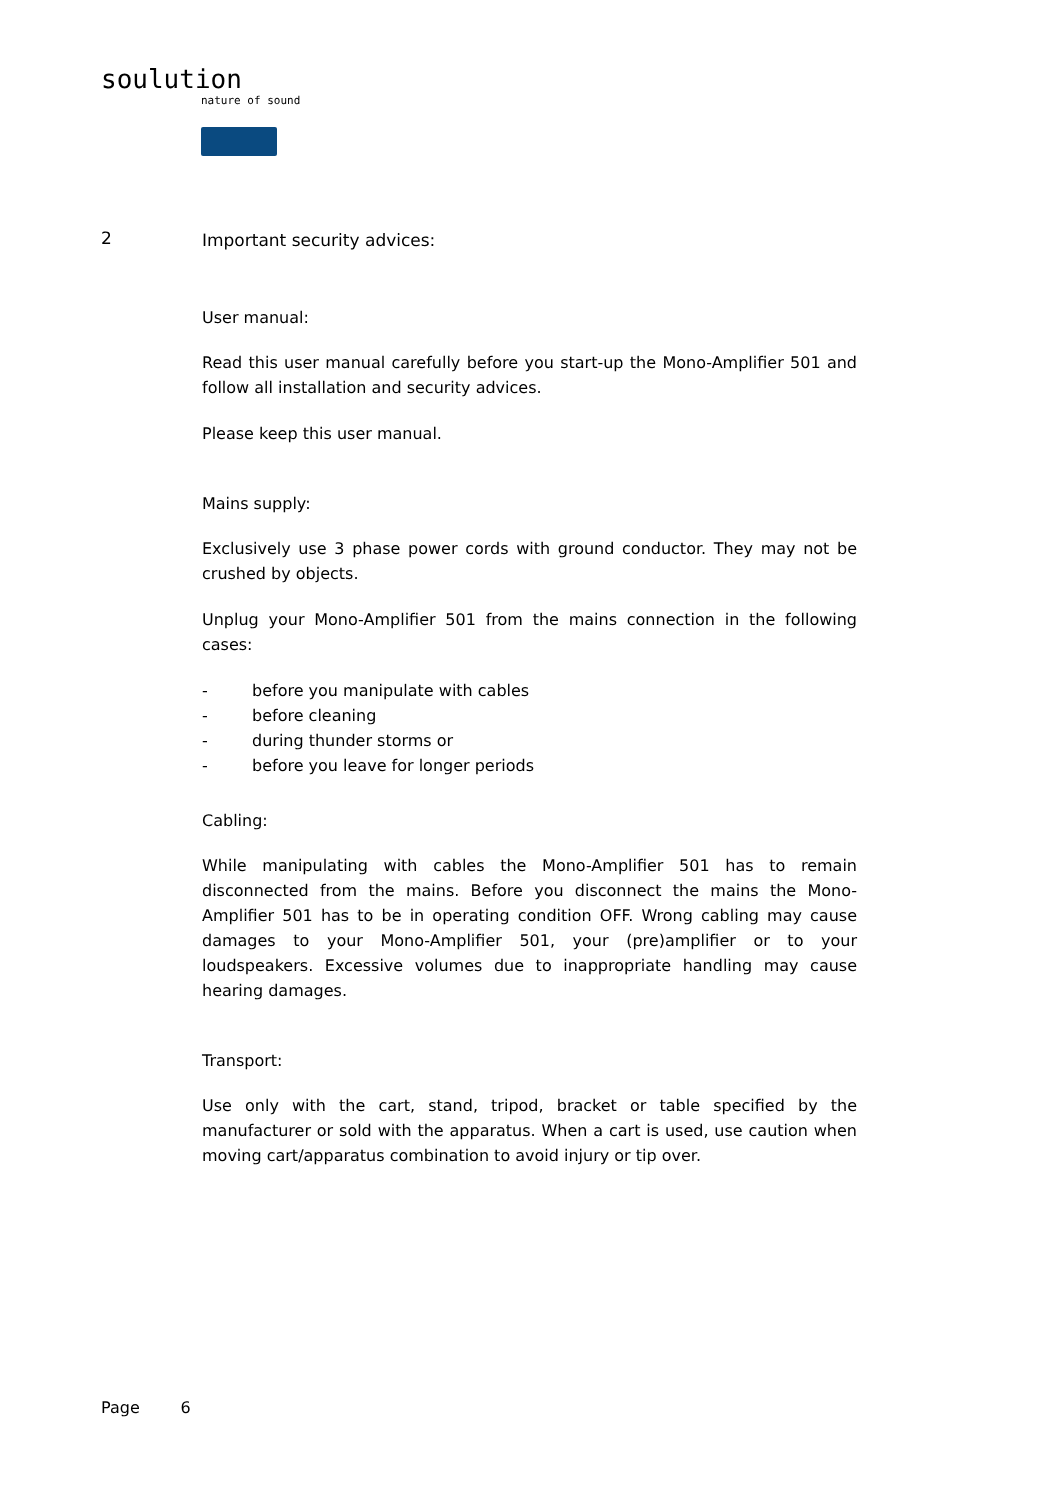soulution
nature of sound
2
Important security advices:
User manual:
Read this user manual carefully before you start-up the Mono-Amplifier 501 and follow all installation and security advices.
Please keep this user manual.
Mains supply:
Exclusively use 3 phase power cords with ground conductor. They may not be crushed by objects.
Unplug your Mono-Amplifier 501 from the mains connection in the following cases:
- before you manipulate with cables
- before cleaning
- during thunder storms or
- before you leave for longer periods
Cabling:
While manipulating with cables the Mono-Amplifier 501 has to remain disconnected from the mains. Before you disconnect the mains the Mono-Amplifier 501 has to be in operating condition OFF. Wrong cabling may cause damages to your Mono-Amplifier 501, your (pre)amplifier or to your loudspeakers. Excessive volumes due to inappropriate handling may cause hearing damages.
Transport:
Use only with the cart, stand, tripod, bracket or table specified by the manufacturer or sold with the apparatus. When a cart is used, use caution when moving cart/apparatus combination to avoid injury or tip over.
Page 6